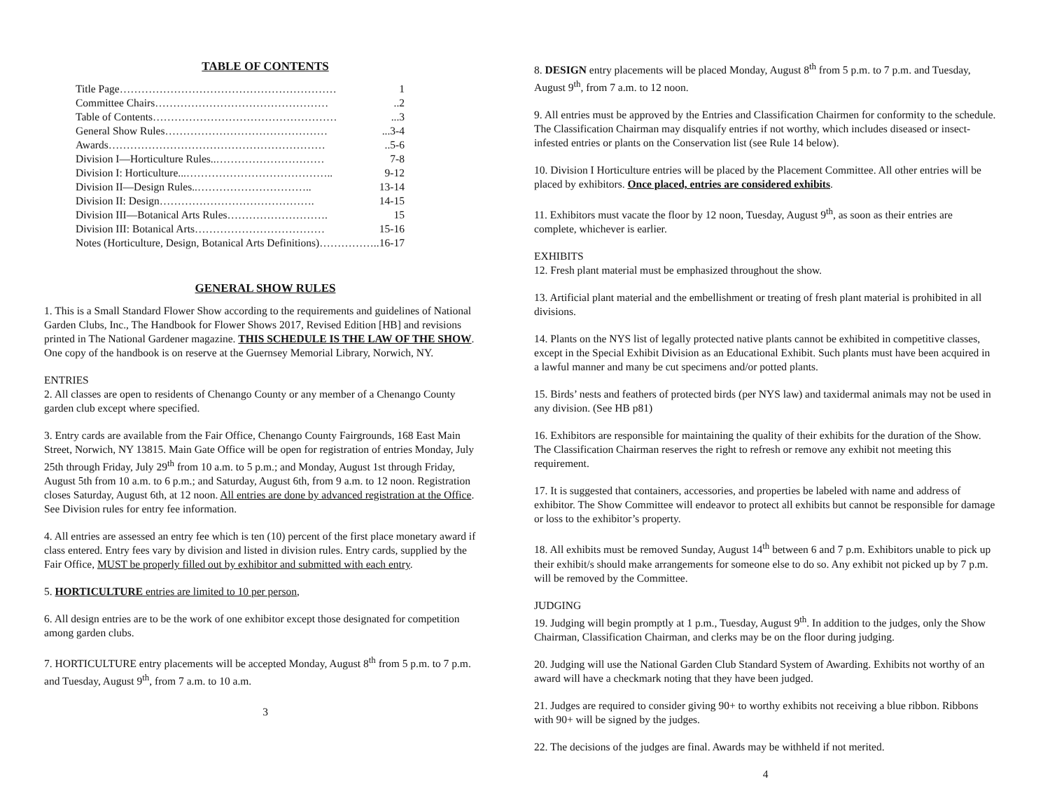TABLE OF CONTENTS
Title Page…………………………………………………… 1
Committee Chairs…………………………………………..2
Table of Contents……………………………………………...3
General Show Rules………………………………………...3-4
Awards……………………………………………………..5-6
Division I—Horticulture Rules..………………………… 7-8
Division I: Horticulture...………………………………….. 9-12
Division II—Design Rules..………………………….. 13-14
Division II: Design……………………………………. 14-15
Division III—Botanical Arts Rules………………………. 15
Division III: Botanical Arts……………………………… 15-16
Notes (Horticulture, Design, Botanical Arts Definitions)…………….. 16-17
GENERAL SHOW RULES
1. This is a Small Standard Flower Show according to the requirements and guidelines of National Garden Clubs, Inc., The Handbook for Flower Shows 2017, Revised Edition [HB] and revisions printed in The National Gardener magazine. THIS SCHEDULE IS THE LAW OF THE SHOW. One copy of the handbook is on reserve at the Guernsey Memorial Library, Norwich, NY.
ENTRIES
2. All classes are open to residents of Chenango County or any member of a Chenango County garden club except where specified.
3. Entry cards are available from the Fair Office, Chenango County Fairgrounds, 168 East Main Street, Norwich, NY 13815. Main Gate Office will be open for registration of entries Monday, July 25th through Friday, July 29<sup>th</sup> from 10 a.m. to 5 p.m.; and Monday, August 1st through Friday, August 5th from 10 a.m. to 6 p.m.; and Saturday, August 6th, from 9 a.m. to 12 noon. Registration closes Saturday, August 6th, at 12 noon. All entries are done by advanced registration at the Office. See Division rules for entry fee information.
4. All entries are assessed an entry fee which is ten (10) percent of the first place monetary award if class entered. Entry fees vary by division and listed in division rules. Entry cards, supplied by the Fair Office, MUST be properly filled out by exhibitor and submitted with each entry.
5. HORTICULTURE entries are limited to 10 per person,
6. All design entries are to be the work of one exhibitor except those designated for competition among garden clubs.
7. HORTICULTURE entry placements will be accepted Monday, August 8<sup>th</sup> from 5 p.m. to 7 p.m. and Tuesday, August 9<sup>th</sup>, from 7 a.m. to 10 a.m.
3
8. DESIGN entry placements will be placed Monday, August 8<sup>th</sup> from 5 p.m. to 7 p.m. and Tuesday, August 9<sup>th</sup>, from 7 a.m. to 12 noon.
9. All entries must be approved by the Entries and Classification Chairmen for conformity to the schedule. The Classification Chairman may disqualify entries if not worthy, which includes diseased or insect-infested entries or plants on the Conservation list (see Rule 14 below).
10. Division I Horticulture entries will be placed by the Placement Committee. All other entries will be placed by exhibitors. Once placed, entries are considered exhibits.
11. Exhibitors must vacate the floor by 12 noon, Tuesday, August 9<sup>th</sup>, as soon as their entries are complete, whichever is earlier.
EXHIBITS
12. Fresh plant material must be emphasized throughout the show.
13. Artificial plant material and the embellishment or treating of fresh plant material is prohibited in all divisions.
14. Plants on the NYS list of legally protected native plants cannot be exhibited in competitive classes, except in the Special Exhibit Division as an Educational Exhibit. Such plants must have been acquired in a lawful manner and many be cut specimens and/or potted plants.
15. Birds’ nests and feathers of protected birds (per NYS law) and taxidermal animals may not be used in any division. (See HB p81)
16. Exhibitors are responsible for maintaining the quality of their exhibits for the duration of the Show. The Classification Chairman reserves the right to refresh or remove any exhibit not meeting this requirement.
17. It is suggested that containers, accessories, and properties be labeled with name and address of exhibitor. The Show Committee will endeavor to protect all exhibits but cannot be responsible for damage or loss to the exhibitor’s property.
18. All exhibits must be removed Sunday, August 14<sup>th</sup> between 6 and 7 p.m. Exhibitors unable to pick up their exhibit/s should make arrangements for someone else to do so. Any exhibit not picked up by 7 p.m. will be removed by the Committee.
JUDGING
19. Judging will begin promptly at 1 p.m., Tuesday, August 9<sup>th</sup>. In addition to the judges, only the Show Chairman, Classification Chairman, and clerks may be on the floor during judging.
20. Judging will use the National Garden Club Standard System of Awarding. Exhibits not worthy of an award will have a checkmark noting that they have been judged.
21. Judges are required to consider giving 90+ to worthy exhibits not receiving a blue ribbon. Ribbons with 90+ will be signed by the judges.
22. The decisions of the judges are final. Awards may be withheld if not merited.
4